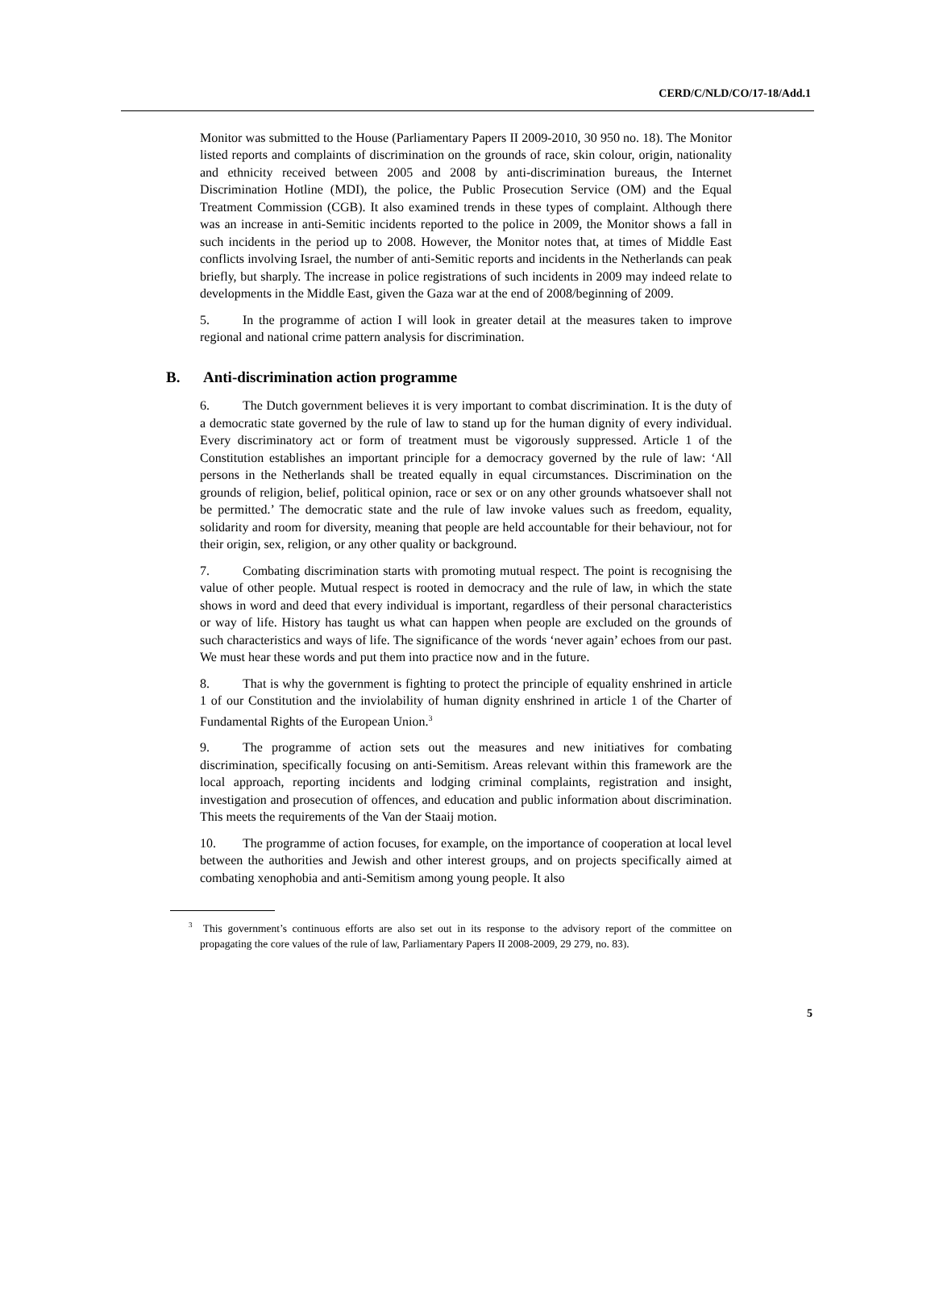CERD/C/NLD/CO/17-18/Add.1
Monitor was submitted to the House (Parliamentary Papers II 2009-2010, 30 950 no. 18). The Monitor listed reports and complaints of discrimination on the grounds of race, skin colour, origin, nationality and ethnicity received between 2005 and 2008 by anti-discrimination bureaus, the Internet Discrimination Hotline (MDI), the police, the Public Prosecution Service (OM) and the Equal Treatment Commission (CGB). It also examined trends in these types of complaint. Although there was an increase in anti-Semitic incidents reported to the police in 2009, the Monitor shows a fall in such incidents in the period up to 2008. However, the Monitor notes that, at times of Middle East conflicts involving Israel, the number of anti-Semitic reports and incidents in the Netherlands can peak briefly, but sharply. The increase in police registrations of such incidents in 2009 may indeed relate to developments in the Middle East, given the Gaza war at the end of 2008/beginning of 2009.
5. In the programme of action I will look in greater detail at the measures taken to improve regional and national crime pattern analysis for discrimination.
B. Anti-discrimination action programme
6. The Dutch government believes it is very important to combat discrimination. It is the duty of a democratic state governed by the rule of law to stand up for the human dignity of every individual. Every discriminatory act or form of treatment must be vigorously suppressed. Article 1 of the Constitution establishes an important principle for a democracy governed by the rule of law: ‘All persons in the Netherlands shall be treated equally in equal circumstances. Discrimination on the grounds of religion, belief, political opinion, race or sex or on any other grounds whatsoever shall not be permitted.’ The democratic state and the rule of law invoke values such as freedom, equality, solidarity and room for diversity, meaning that people are held accountable for their behaviour, not for their origin, sex, religion, or any other quality or background.
7. Combating discrimination starts with promoting mutual respect. The point is recognising the value of other people. Mutual respect is rooted in democracy and the rule of law, in which the state shows in word and deed that every individual is important, regardless of their personal characteristics or way of life. History has taught us what can happen when people are excluded on the grounds of such characteristics and ways of life. The significance of the words ‘never again’ echoes from our past. We must hear these words and put them into practice now and in the future.
8. That is why the government is fighting to protect the principle of equality enshrined in article 1 of our Constitution and the inviolability of human dignity enshrined in article 1 of the Charter of Fundamental Rights of the European Union.<sup>3</sup>
9. The programme of action sets out the measures and new initiatives for combating discrimination, specifically focusing on anti-Semitism. Areas relevant within this framework are the local approach, reporting incidents and lodging criminal complaints, registration and insight, investigation and prosecution of offences, and education and public information about discrimination. This meets the requirements of the Van der Staaij motion.
10. The programme of action focuses, for example, on the importance of cooperation at local level between the authorities and Jewish and other interest groups, and on projects specifically aimed at combating xenophobia and anti-Semitism among young people. It also
<sup>3</sup> This government’s continuous efforts are also set out in its response to the advisory report of the committee on propagating the core values of the rule of law, Parliamentary Papers II 2008-2009, 29 279, no. 83).
5